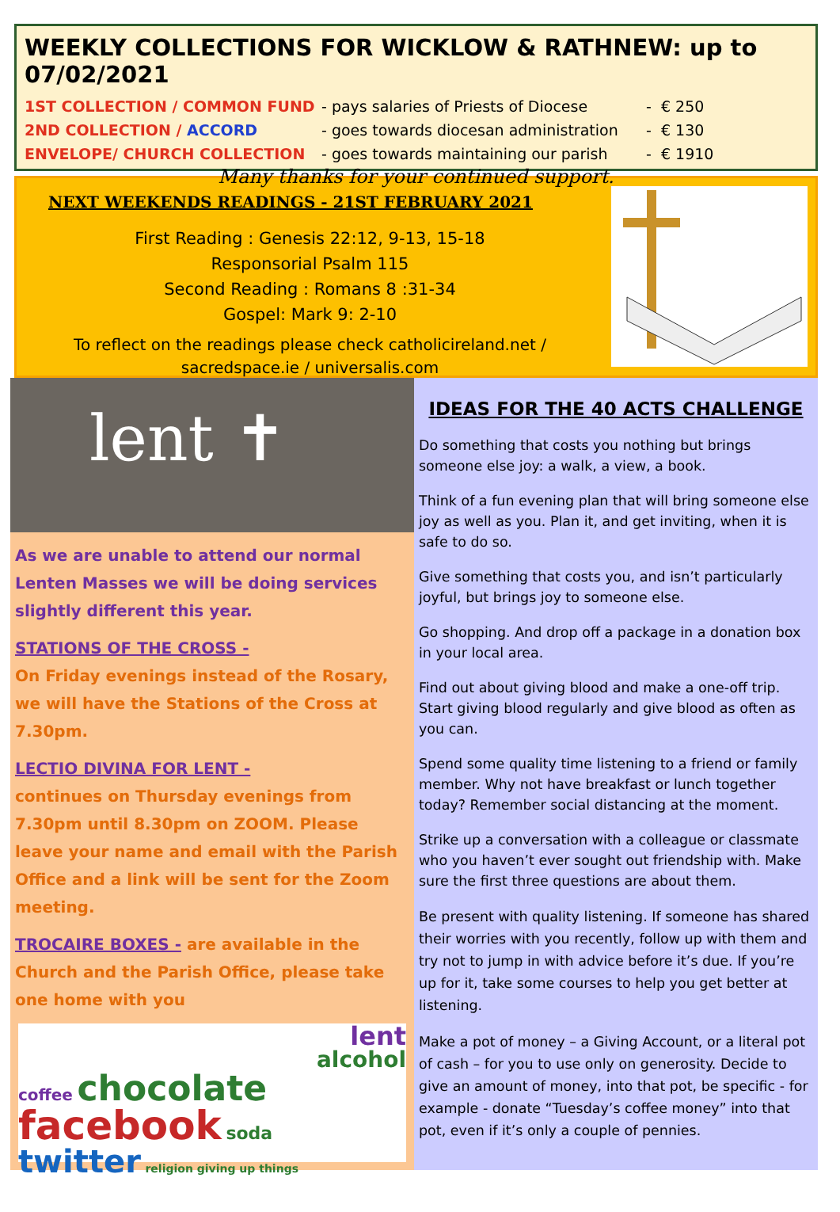WEEKLY COLLECTIONS FOR WICKLOW & RATHNEW: up to 07/02/2021
1ST COLLECTION / COMMON FUND - pays salaries of Priests of Diocese
- € 250
2ND COLLECTION / ACCORD - goes towards diocesan administration
- € 130
ENVELOPE/ CHURCH COLLECTION - goes towards maintaining our parish
- € 1910
Many thanks for your continued support.
NEXT WEEKENDS READINGS - 21ST FEBRUARY 2021
First Reading : Genesis 22:12, 9-13, 15-18
Responsorial Psalm 115
Second Reading : Romans 8 :31-34
Gospel: Mark 9: 2-10
To reflect on the readings please check catholicireland.net / sacredspace.ie / universalis.com
lent ✝
As we are unable to attend our normal Lenten Masses we will be doing services slightly different this year.
STATIONS OF THE CROSS -
On Friday evenings instead of the Rosary, we will have the Stations of the Cross at 7.30pm.
LECTIO DIVINA FOR LENT -
continues on Thursday evenings from 7.30pm until 8.30pm on ZOOM. Please leave your name and email with the Parish Office and a link will be sent for the Zoom meeting.
TROCAIRE BOXES - are available in the Church and the Parish Office, please take one home with you
lent
alcohol
coffee chocolate
facebook soda
twitter religion giving up things
IDEAS FOR THE 40 ACTS CHALLENGE
Do something that costs you nothing but brings someone else joy: a walk, a view, a book.
Think of a fun evening plan that will bring someone else joy as well as you. Plan it, and get inviting, when it is safe to do so.
Give something that costs you, and isn’t particularly joyful, but brings joy to someone else.
Go shopping. And drop off a package in a donation box in your local area.
Find out about giving blood and make a one-off trip. Start giving blood regularly and give blood as often as you can.
Spend some quality time listening to a friend or family member. Why not have breakfast or lunch together today? Remember social distancing at the moment.
Strike up a conversation with a colleague or classmate who you haven’t ever sought out friendship with. Make sure the first three questions are about them.
Be present with quality listening. If someone has shared their worries with you recently, follow up with them and try not to jump in with advice before it’s due. If you’re up for it, take some courses to help you get better at listening.
Make a pot of money – a Giving Account, or a literal pot of cash – for you to use only on generosity. Decide to give an amount of money, into that pot, be specific - for example - donate “Tuesday’s coffee money” into that pot, even if it’s only a couple of pennies.